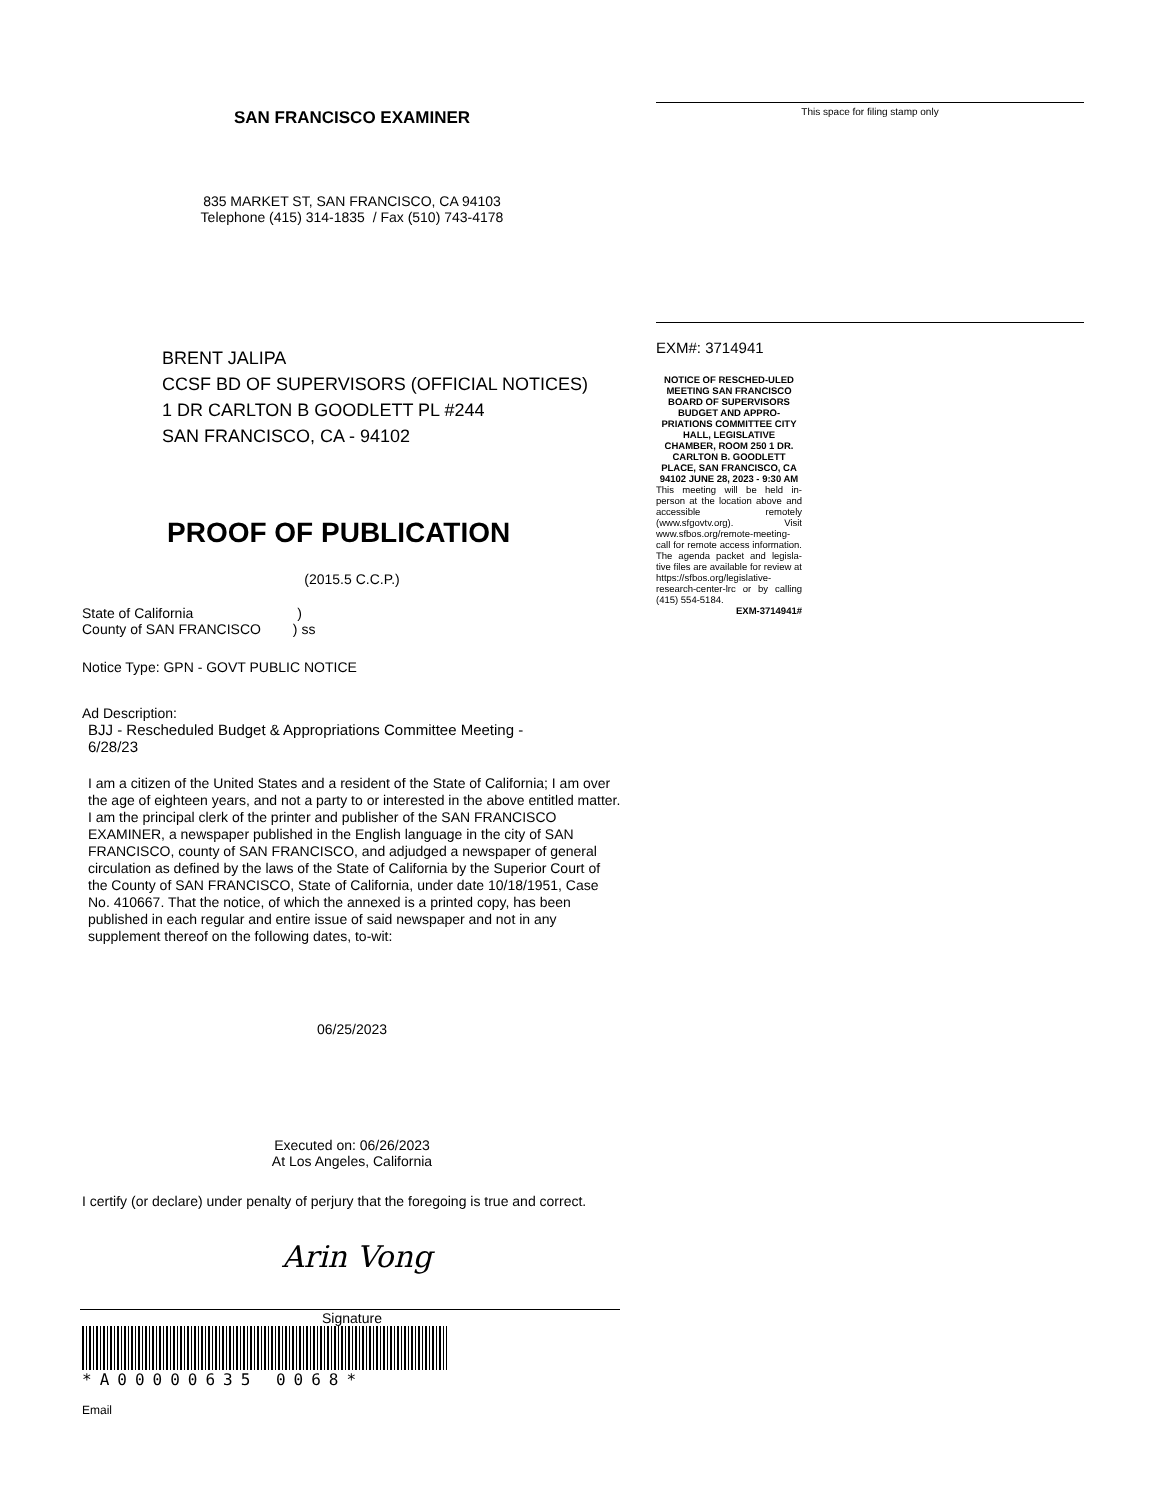SAN FRANCISCO EXAMINER
835 MARKET ST, SAN FRANCISCO, CA 94103
Telephone (415) 314-1835 / Fax (510) 743-4178
BRENT JALIPA
CCSF BD OF SUPERVISORS (OFFICIAL NOTICES)
1 DR CARLTON B GOODLETT PL #244
SAN FRANCISCO, CA - 94102
PROOF OF PUBLICATION
(2015.5 C.C.P.)
State of California )
County of SAN FRANCISCO ) ss
Notice Type: GPN - GOVT PUBLIC NOTICE
Ad Description:
BJJ - Rescheduled Budget & Appropriations Committee Meeting -
6/28/23
I am a citizen of the United States and a resident of the State of California; I am over the age of eighteen years, and not a party to or interested in the above entitled matter. I am the principal clerk of the printer and publisher of the SAN FRANCISCO EXAMINER, a newspaper published in the English language in the city of SAN FRANCISCO, county of SAN FRANCISCO, and adjudged a newspaper of general circulation as defined by the laws of the State of California by the Superior Court of the County of SAN FRANCISCO, State of California, under date 10/18/1951, Case No. 410667. That the notice, of which the annexed is a printed copy, has been published in each regular and entire issue of said newspaper and not in any supplement thereof on the following dates, to-wit:
06/25/2023
Executed on: 06/26/2023
At Los Angeles, California
I certify (or declare) under penalty of perjury that the foregoing is true and correct.
Arin Vong
Signature
*A00000635 0068*
Email
This space for filing stamp only
EXM#: 3714941
NOTICE OF RESCHED-ULED MEETING SAN FRANCISCO BOARD OF SUPERVISORS BUDGET AND APPRO-PRIATIONS COMMITTEE CITY HALL, LEGISLATIVE CHAMBER, ROOM 250 1 DR. CARLTON B. GOODLETT PLACE, SAN FRANCISCO, CA 94102 JUNE 28, 2023 - 9:30 AM
This meeting will be held in-person at the location above and accessible remotely (www.sfgovtv.org). Visit www.sfbos.org/remote-meeting-call for remote access information. The agenda packet and legisla-tive files are available for review at https://sfbos.org/legislative-research-center-lrc or by calling (415) 554-5184.
EXM-3714941#